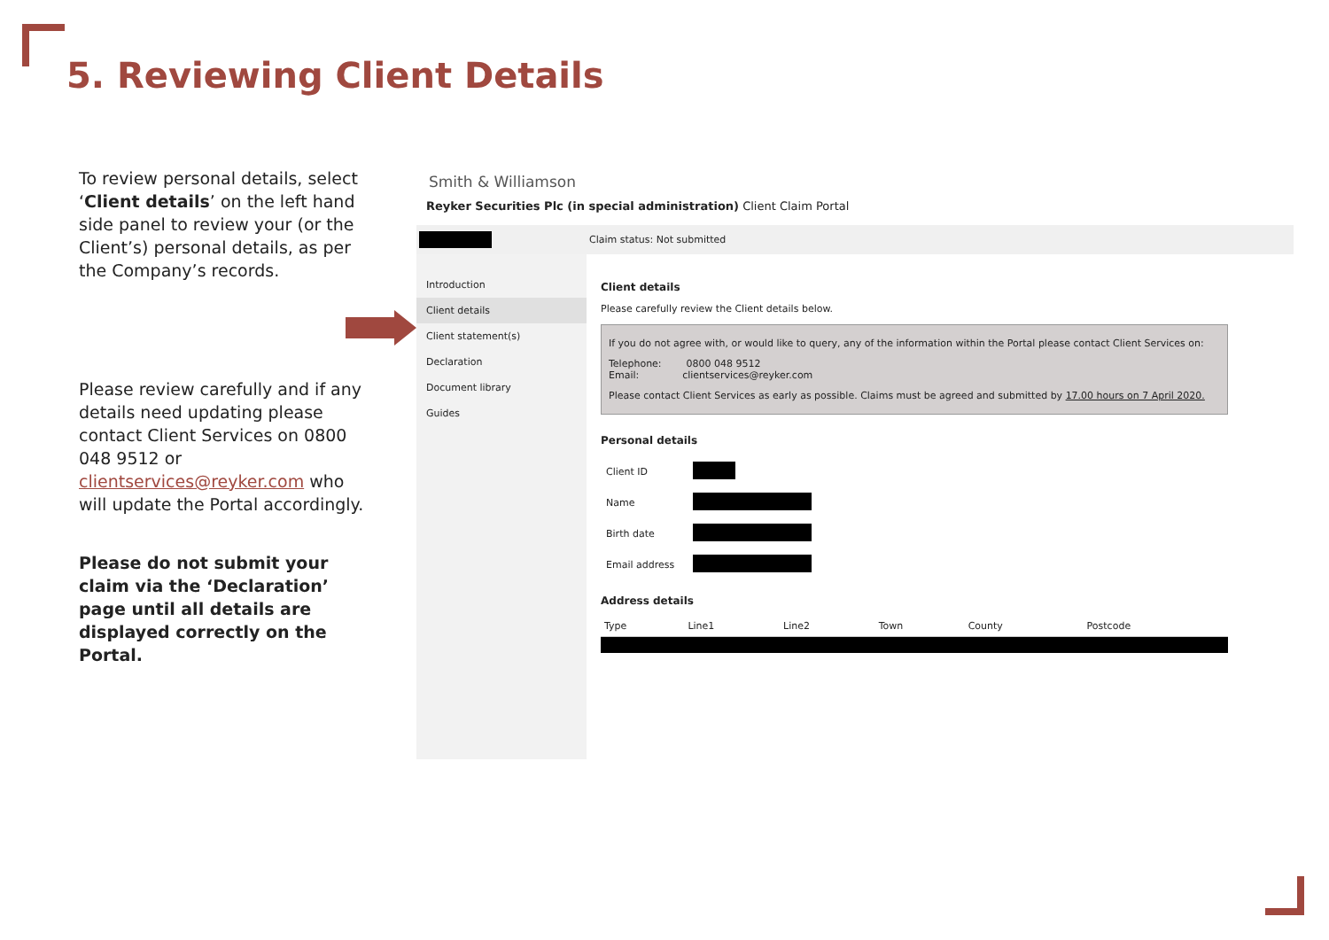5. Reviewing Client Details
To review personal details, select ‘Client details’ on the left hand side panel to review your (or the Client’s) personal details, as per the Company’s records.
Please review carefully and if any details need updating please contact Client Services on 0800 048 9512 or clientservices@reyker.com who will update the Portal accordingly.
Please do not submit your claim via the ‘Declaration’ page until all details are displayed correctly on the Portal.
Smith & Williamson
Reyker Securities Plc (in special administration) Client Claim Portal
Claim status: Not submitted
Introduction
Client details
Client statement(s)
Declaration
Document library
Guides
Client details
Please carefully review the Client details below.
If you do not agree with, or would like to query, any of the information within the Portal please contact Client Services on:
Telephone: 0800 048 9512
Email: clientservices@reyker.com
Please contact Client Services as early as possible. Claims must be agreed and submitted by 17.00 hours on 7 April 2020.
Personal details
| Client ID | |
| Name | |
| Birth date | |
| Email address | |
Address details
| Type | Line1 | Line2 | Town | County | Postcode |
| --- | --- | --- | --- | --- | --- |